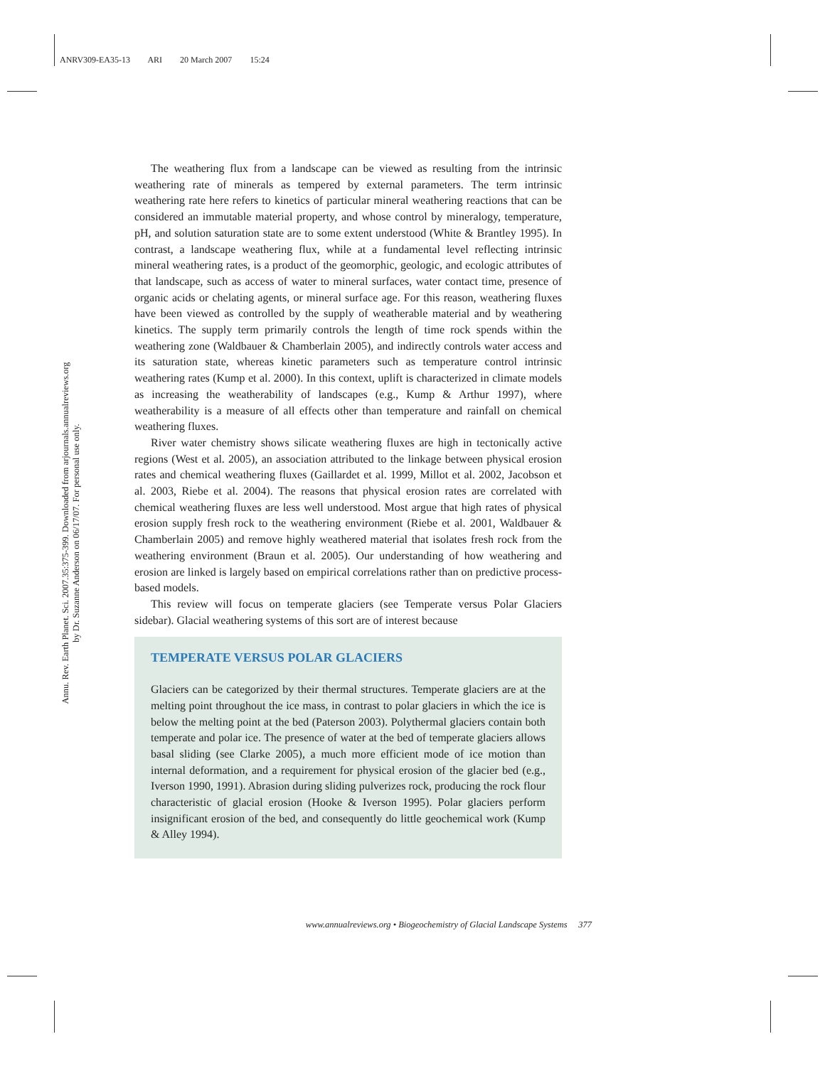ANRV309-EA35-13 ARI 20 March 2007 15:24
Annu. Rev. Earth Planet. Sci. 2007.35:375-399. Downloaded from arjournals.annualreviews.org
by Dr. Suzanne Anderson on 06/17/07. For personal use only.
The weathering flux from a landscape can be viewed as resulting from the intrinsic weathering rate of minerals as tempered by external parameters. The term intrinsic weathering rate here refers to kinetics of particular mineral weathering reactions that can be considered an immutable material property, and whose control by mineralogy, temperature, pH, and solution saturation state are to some extent understood (White & Brantley 1995). In contrast, a landscape weathering flux, while at a fundamental level reflecting intrinsic mineral weathering rates, is a product of the geomorphic, geologic, and ecologic attributes of that landscape, such as access of water to mineral surfaces, water contact time, presence of organic acids or chelating agents, or mineral surface age. For this reason, weathering fluxes have been viewed as controlled by the supply of weatherable material and by weathering kinetics. The supply term primarily controls the length of time rock spends within the weathering zone (Waldbauer & Chamberlain 2005), and indirectly controls water access and its saturation state, whereas kinetic parameters such as temperature control intrinsic weathering rates (Kump et al. 2000). In this context, uplift is characterized in climate models as increasing the weatherability of landscapes (e.g., Kump & Arthur 1997), where weatherability is a measure of all effects other than temperature and rainfall on chemical weathering fluxes.
River water chemistry shows silicate weathering fluxes are high in tectonically active regions (West et al. 2005), an association attributed to the linkage between physical erosion rates and chemical weathering fluxes (Gaillardet et al. 1999, Millot et al. 2002, Jacobson et al. 2003, Riebe et al. 2004). The reasons that physical erosion rates are correlated with chemical weathering fluxes are less well understood. Most argue that high rates of physical erosion supply fresh rock to the weathering environment (Riebe et al. 2001, Waldbauer & Chamberlain 2005) and remove highly weathered material that isolates fresh rock from the weathering environment (Braun et al. 2005). Our understanding of how weathering and erosion are linked is largely based on empirical correlations rather than on predictive process-based models.
This review will focus on temperate glaciers (see Temperate versus Polar Glaciers sidebar). Glacial weathering systems of this sort are of interest because
TEMPERATE VERSUS POLAR GLACIERS
Glaciers can be categorized by their thermal structures. Temperate glaciers are at the melting point throughout the ice mass, in contrast to polar glaciers in which the ice is below the melting point at the bed (Paterson 2003). Polythermal glaciers contain both temperate and polar ice. The presence of water at the bed of temperate glaciers allows basal sliding (see Clarke 2005), a much more efficient mode of ice motion than internal deformation, and a requirement for physical erosion of the glacier bed (e.g., Iverson 1990, 1991). Abrasion during sliding pulverizes rock, producing the rock flour characteristic of glacial erosion (Hooke & Iverson 1995). Polar glaciers perform insignificant erosion of the bed, and consequently do little geochemical work (Kump & Alley 1994).
www.annualreviews.org • Biogeochemistry of Glacial Landscape Systems 377